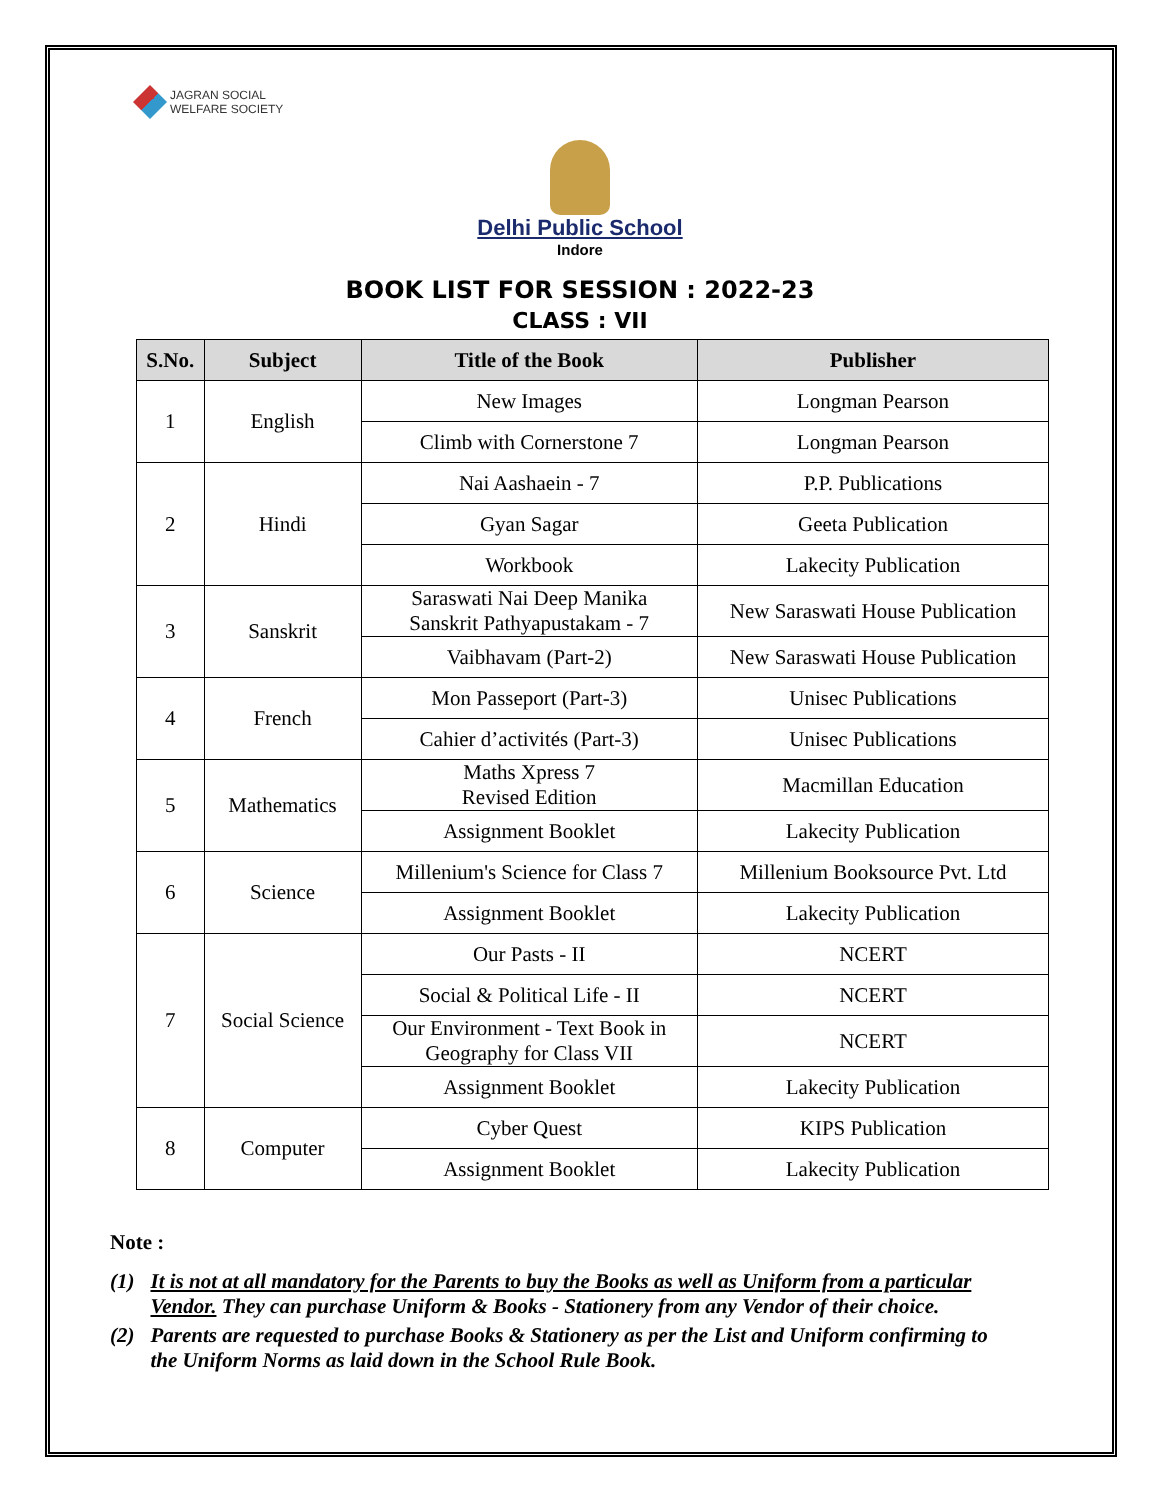JAGRAN SOCIAL
WELFARE SOCIETY
Delhi Public School
Indore
BOOK LIST FOR SESSION : 2022-23
CLASS : VII
| S.No. | Subject | Title of the Book | Publisher |
| --- | --- | --- | --- |
| 1 | English | New Images | Longman Pearson |
| | | Climb with Cornerstone 7 | Longman Pearson |
| 2 | Hindi | Nai Aashaein - 7 | P.P. Publications |
| | | Gyan Sagar | Geeta Publication |
| | | Workbook | Lakecity Publication |
| 3 | Sanskrit | Saraswati Nai Deep Manika Sanskrit Pathyapustakam - 7 | New Saraswati House Publication |
| | | Vaibhavam (Part-2) | New Saraswati House Publication |
| 4 | French | Mon Passeport (Part-3) | Unisec Publications |
| | | Cahier d’activités (Part-3) | Unisec Publications |
| 5 | Mathematics | Maths Xpress 7 Revised Edition | Macmillan Education |
| | | Assignment Booklet | Lakecity Publication |
| 6 | Science | Millenium's Science for Class 7 | Millenium Booksource Pvt. Ltd |
| | | Assignment Booklet | Lakecity Publication |
| 7 | Social Science | Our Pasts - II | NCERT |
| | | Social & Political Life - II | NCERT |
| | | Our Environment - Text Book in Geography for Class VII | NCERT |
| | | Assignment Booklet | Lakecity Publication |
| 8 | Computer | Cyber Quest | KIPS Publication |
| | | Assignment Booklet | Lakecity Publication |
Note :
(1) It is not at all mandatory for the Parents to buy the Books as well as Uniform from a particular Vendor. They can purchase Uniform & Books - Stationery from any Vendor of their choice.
(2) Parents are requested to purchase Books & Stationery as per the List and Uniform confirming to the Uniform Norms as laid down in the School Rule Book.